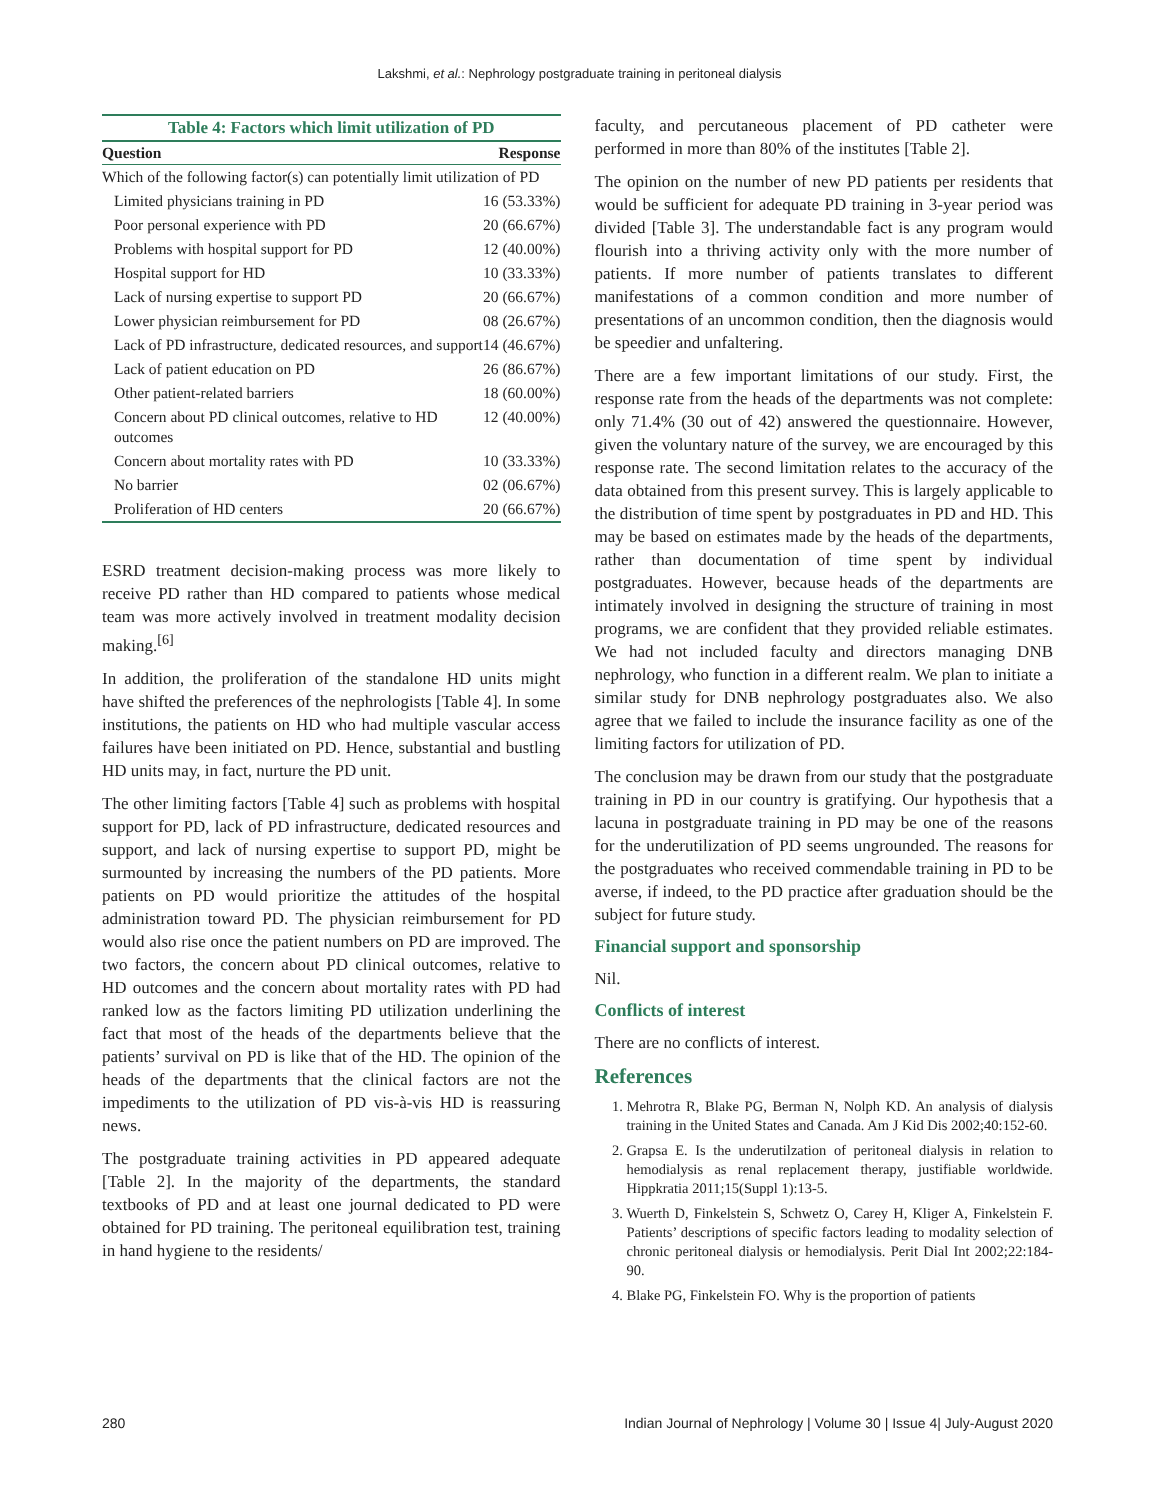Lakshmi, et al.: Nephrology postgraduate training in peritoneal dialysis
Table 4: Factors which limit utilization of PD
| Question | Response |
| --- | --- |
| Which of the following factor(s) can potentially limit utilization of PD | |
| Limited physicians training in PD | 16 (53.33%) |
| Poor personal experience with PD | 20 (66.67%) |
| Problems with hospital support for PD | 12 (40.00%) |
| Hospital support for HD | 10 (33.33%) |
| Lack of nursing expertise to support PD | 20 (66.67%) |
| Lower physician reimbursement for PD | 08 (26.67%) |
| Lack of PD infrastructure, dedicated resources, and support | 14 (46.67%) |
| Lack of patient education on PD | 26 (86.67%) |
| Other patient-related barriers | 18 (60.00%) |
| Concern about PD clinical outcomes, relative to HD outcomes | 12 (40.00%) |
| Concern about mortality rates with PD | 10 (33.33%) |
| No barrier | 02 (06.67%) |
| Proliferation of HD centers | 20 (66.67%) |
ESRD treatment decision-making process was more likely to receive PD rather than HD compared to patients whose medical team was more actively involved in treatment modality decision making.<sup>[6]</sup>
In addition, the proliferation of the standalone HD units might have shifted the preferences of the nephrologists [Table 4]. In some institutions, the patients on HD who had multiple vascular access failures have been initiated on PD. Hence, substantial and bustling HD units may, in fact, nurture the PD unit.
The other limiting factors [Table 4] such as problems with hospital support for PD, lack of PD infrastructure, dedicated resources and support, and lack of nursing expertise to support PD, might be surmounted by increasing the numbers of the PD patients. More patients on PD would prioritize the attitudes of the hospital administration toward PD. The physician reimbursement for PD would also rise once the patient numbers on PD are improved. The two factors, the concern about PD clinical outcomes, relative to HD outcomes and the concern about mortality rates with PD had ranked low as the factors limiting PD utilization underlining the fact that most of the heads of the departments believe that the patients’ survival on PD is like that of the HD. The opinion of the heads of the departments that the clinical factors are not the impediments to the utilization of PD vis-à-vis HD is reassuring news.
The postgraduate training activities in PD appeared adequate [Table 2]. In the majority of the departments, the standard textbooks of PD and at least one journal dedicated to PD were obtained for PD training. The peritoneal equilibration test, training in hand hygiene to the residents/
faculty, and percutaneous placement of PD catheter were performed in more than 80% of the institutes [Table 2].
The opinion on the number of new PD patients per residents that would be sufficient for adequate PD training in 3-year period was divided [Table 3]. The understandable fact is any program would flourish into a thriving activity only with the more number of patients. If more number of patients translates to different manifestations of a common condition and more number of presentations of an uncommon condition, then the diagnosis would be speedier and unfaltering.
There are a few important limitations of our study. First, the response rate from the heads of the departments was not complete: only 71.4% (30 out of 42) answered the questionnaire. However, given the voluntary nature of the survey, we are encouraged by this response rate. The second limitation relates to the accuracy of the data obtained from this present survey. This is largely applicable to the distribution of time spent by postgraduates in PD and HD. This may be based on estimates made by the heads of the departments, rather than documentation of time spent by individual postgraduates. However, because heads of the departments are intimately involved in designing the structure of training in most programs, we are confident that they provided reliable estimates. We had not included faculty and directors managing DNB nephrology, who function in a different realm. We plan to initiate a similar study for DNB nephrology postgraduates also. We also agree that we failed to include the insurance facility as one of the limiting factors for utilization of PD.
The conclusion may be drawn from our study that the postgraduate training in PD in our country is gratifying. Our hypothesis that a lacuna in postgraduate training in PD may be one of the reasons for the underutilization of PD seems ungrounded. The reasons for the postgraduates who received commendable training in PD to be averse, if indeed, to the PD practice after graduation should be the subject for future study.
Financial support and sponsorship
Nil.
Conflicts of interest
There are no conflicts of interest.
References
1. Mehrotra R, Blake PG, Berman N, Nolph KD. An analysis of dialysis training in the United States and Canada. Am J Kid Dis 2002;40:152-60.
2. Grapsa E. Is the underutilzation of peritoneal dialysis in relation to hemodialysis as renal replacement therapy, justifiable worldwide. Hippkratia 2011;15(Suppl 1):13-5.
3. Wuerth D, Finkelstein S, Schwetz O, Carey H, Kliger A, Finkelstein F. Patients’ descriptions of specific factors leading to modality selection of chronic peritoneal dialysis or hemodialysis. Perit Dial Int 2002;22:184-90.
4. Blake PG, Finkelstein FO. Why is the proportion of patients
280 Indian Journal of Nephrology | Volume 30 | Issue 4| July-August 2020